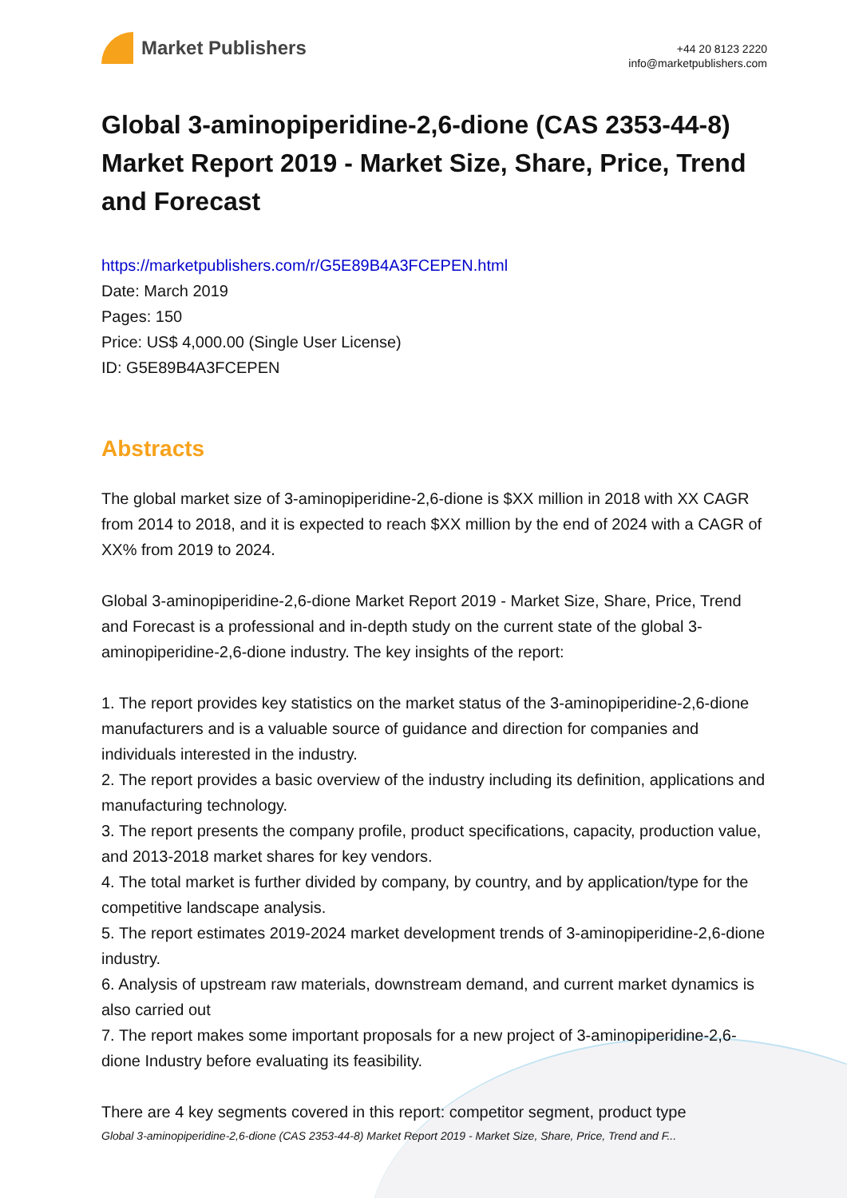Market Publishers
+44 20 8123 2220
info@marketpublishers.com
Global 3-aminopiperidine-2,6-dione (CAS 2353-44-8) Market Report 2019 - Market Size, Share, Price, Trend and Forecast
https://marketpublishers.com/r/G5E89B4A3FCEPEN.html
Date: March 2019
Pages: 150
Price: US$ 4,000.00 (Single User License)
ID: G5E89B4A3FCEPEN
Abstracts
The global market size of 3-aminopiperidine-2,6-dione is $XX million in 2018 with XX CAGR from 2014 to 2018, and it is expected to reach $XX million by the end of 2024 with a CAGR of XX% from 2019 to 2024.
Global 3-aminopiperidine-2,6-dione Market Report 2019 - Market Size, Share, Price, Trend and Forecast is a professional and in-depth study on the current state of the global 3-aminopiperidine-2,6-dione industry. The key insights of the report:
1. The report provides key statistics on the market status of the 3-aminopiperidine-2,6-dione manufacturers and is a valuable source of guidance and direction for companies and individuals interested in the industry.
2. The report provides a basic overview of the industry including its definition, applications and manufacturing technology.
3. The report presents the company profile, product specifications, capacity, production value, and 2013-2018 market shares for key vendors.
4. The total market is further divided by company, by country, and by application/type for the competitive landscape analysis.
5. The report estimates 2019-2024 market development trends of 3-aminopiperidine-2,6-dione industry.
6. Analysis of upstream raw materials, downstream demand, and current market dynamics is also carried out
7. The report makes some important proposals for a new project of 3-aminopiperidine-2,6-dione Industry before evaluating its feasibility.
There are 4 key segments covered in this report: competitor segment, product type
Global 3-aminopiperidine-2,6-dione (CAS 2353-44-8) Market Report 2019 - Market Size, Share, Price, Trend and F...